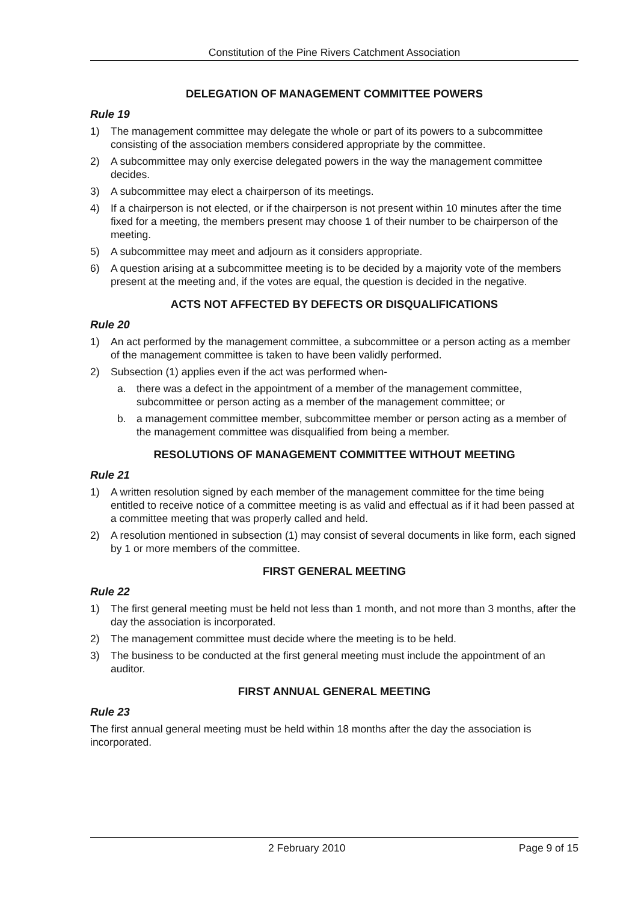Constitution of the Pine Rivers Catchment Association
DELEGATION OF MANAGEMENT COMMITTEE POWERS
Rule 19
1) The management committee may delegate the whole or part of its powers to a subcommittee consisting of the association members considered appropriate by the committee.
2) A subcommittee may only exercise delegated powers in the way the management committee decides.
3) A subcommittee may elect a chairperson of its meetings.
4) If a chairperson is not elected, or if the chairperson is not present within 10 minutes after the time fixed for a meeting, the members present may choose 1 of their number to be chairperson of the meeting.
5) A subcommittee may meet and adjourn as it considers appropriate.
6) A question arising at a subcommittee meeting is to be decided by a majority vote of the members present at the meeting and, if the votes are equal, the question is decided in the negative.
ACTS NOT AFFECTED BY DEFECTS OR DISQUALIFICATIONS
Rule 20
1) An act performed by the management committee, a subcommittee or a person acting as a member of the management committee is taken to have been validly performed.
2) Subsection (1) applies even if the act was performed when-
a. there was a defect in the appointment of a member of the management committee, subcommittee or person acting as a member of the management committee; or
b. a management committee member, subcommittee member or person acting as a member of the management committee was disqualified from being a member.
RESOLUTIONS OF MANAGEMENT COMMITTEE WITHOUT MEETING
Rule 21
1) A written resolution signed by each member of the management committee for the time being entitled to receive notice of a committee meeting is as valid and effectual as if it had been passed at a committee meeting that was properly called and held.
2) A resolution mentioned in subsection (1) may consist of several documents in like form, each signed by 1 or more members of the committee.
FIRST GENERAL MEETING
Rule 22
1) The first general meeting must be held not less than 1 month, and not more than 3 months, after the day the association is incorporated.
2) The management committee must decide where the meeting is to be held.
3) The business to be conducted at the first general meeting must include the appointment of an auditor.
FIRST ANNUAL GENERAL MEETING
Rule 23
The first annual general meeting must be held within 18 months after the day the association is incorporated.
2 February 2010 Page 9 of 15